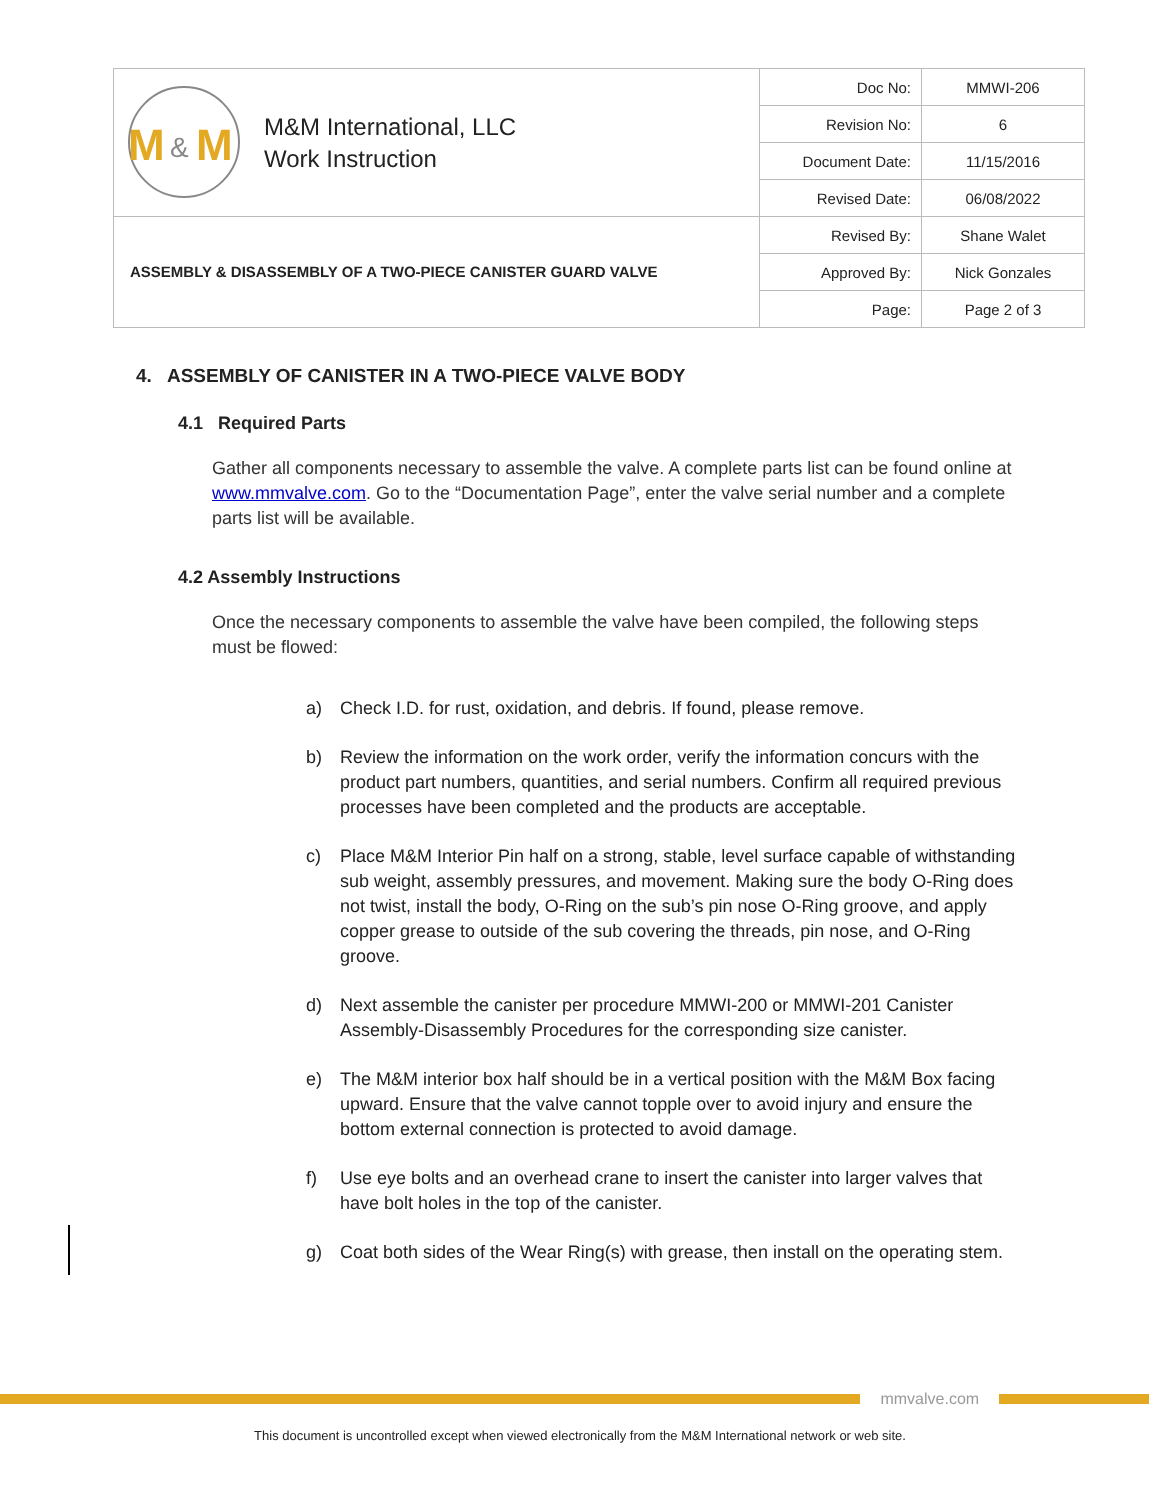| M & M M&M International, LLC Work Instruction | Doc No: | MMWI-206 |
| | Revision No: | 6 |
| | Document Date: | 11/15/2016 |
| | Revised Date: | 06/08/2022 |
| ASSEMBLY & DISASSEMBLY OF A TWO-PIECE CANISTER GUARD VALVE | Revised By: | Shane Walet |
| | Approved By: | Nick Gonzales |
| | Page: | Page 2 of 3 |
4. ASSEMBLY OF CANISTER IN A TWO-PIECE VALVE BODY
4.1 Required Parts
Gather all components necessary to assemble the valve. A complete parts list can be found online at www.mmvalve.com. Go to the “Documentation Page”, enter the valve serial number and a complete parts list will be available.
4.2 Assembly Instructions
Once the necessary components to assemble the valve have been compiled, the following steps must be flowed:
a) Check I.D. for rust, oxidation, and debris. If found, please remove.
b) Review the information on the work order, verify the information concurs with the product part numbers, quantities, and serial numbers. Confirm all required previous processes have been completed and the products are acceptable.
c) Place M&M Interior Pin half on a strong, stable, level surface capable of withstanding sub weight, assembly pressures, and movement. Making sure the body O-Ring does not twist, install the body, O-Ring on the sub’s pin nose O-Ring groove, and apply copper grease to outside of the sub covering the threads, pin nose, and O-Ring groove.
d) Next assemble the canister per procedure MMWI-200 or MMWI-201 Canister Assembly-Disassembly Procedures for the corresponding size canister.
e) The M&M interior box half should be in a vertical position with the M&M Box facing upward. Ensure that the valve cannot topple over to avoid injury and ensure the bottom external connection is protected to avoid damage.
f) Use eye bolts and an overhead crane to insert the canister into larger valves that have bolt holes in the top of the canister.
g) Coat both sides of the Wear Ring(s) with grease, then install on the operating stem.
mmvalve.com
This document is uncontrolled except when viewed electronically from the M&M International network or web site.